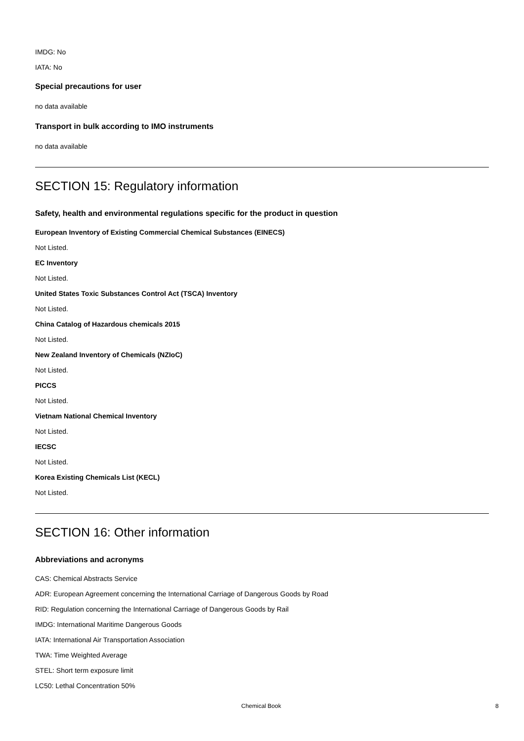IMDG: No
IATA: No
Special precautions for user
no data available
Transport in bulk according to IMO instruments
no data available
SECTION 15: Regulatory information
Safety, health and environmental regulations specific for the product in question
European Inventory of Existing Commercial Chemical Substances (EINECS)
Not Listed.
EC Inventory
Not Listed.
United States Toxic Substances Control Act (TSCA) Inventory
Not Listed.
China Catalog of Hazardous chemicals 2015
Not Listed.
New Zealand Inventory of Chemicals (NZIoC)
Not Listed.
PICCS
Not Listed.
Vietnam National Chemical Inventory
Not Listed.
IECSC
Not Listed.
Korea Existing Chemicals List (KECL)
Not Listed.
SECTION 16: Other information
Abbreviations and acronyms
CAS: Chemical Abstracts Service
ADR: European Agreement concerning the International Carriage of Dangerous Goods by Road
RID: Regulation concerning the International Carriage of Dangerous Goods by Rail
IMDG: International Maritime Dangerous Goods
IATA: International Air Transportation Association
TWA: Time Weighted Average
STEL: Short term exposure limit
LC50: Lethal Concentration 50%
Chemical Book 8